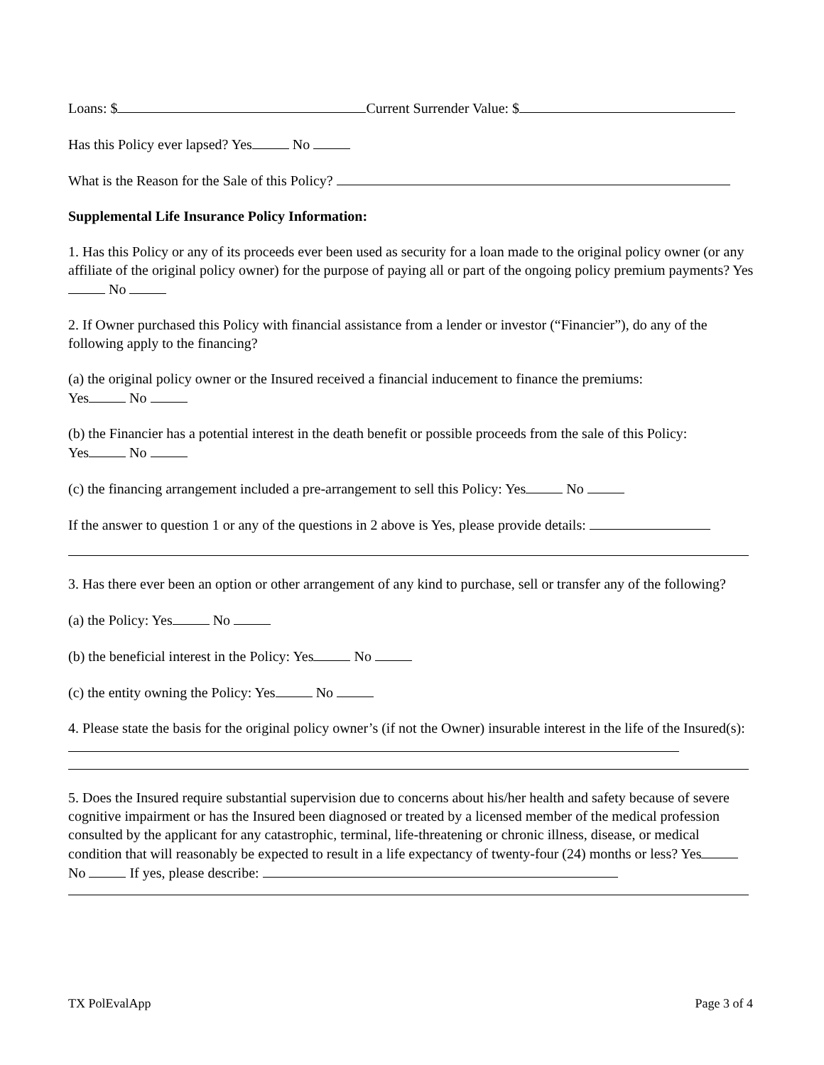Loans: $ Current Surrender Value: $
Has this Policy ever lapsed? Yes No
What is the Reason for the Sale of this Policy?
Supplemental Life Insurance Policy Information:
1. Has this Policy or any of its proceeds ever been used as security for a loan made to the original policy owner (or any affiliate of the original policy owner) for the purpose of paying all or part of the ongoing policy premium payments? Yes No
2. If Owner purchased this Policy with financial assistance from a lender or investor (“Financier”), do any of the following apply to the financing?
(a) the original policy owner or the Insured received a financial inducement to finance the premiums:
Yes No
(b) the Financier has a potential interest in the death benefit or possible proceeds from the sale of this Policy:
Yes No
(c) the financing arrangement included a pre-arrangement to sell this Policy: Yes No
If the answer to question 1 or any of the questions in 2 above is Yes, please provide details:
3. Has there ever been an option or other arrangement of any kind to purchase, sell or transfer any of the following?
(a) the Policy: Yes No
(b) the beneficial interest in the Policy: Yes No
(c) the entity owning the Policy: Yes No
4. Please state the basis for the original policy owner’s (if not the Owner) insurable interest in the life of the Insured(s):
5. Does the Insured require substantial supervision due to concerns about his/her health and safety because of severe cognitive impairment or has the Insured been diagnosed or treated by a licensed member of the medical profession consulted by the applicant for any catastrophic, terminal, life-threatening or chronic illness, disease, or medical condition that will reasonably be expected to result in a life expectancy of twenty-four (24) months or less? Yes No If yes, please describe:
TX PolEvalApp Page 3 of 4